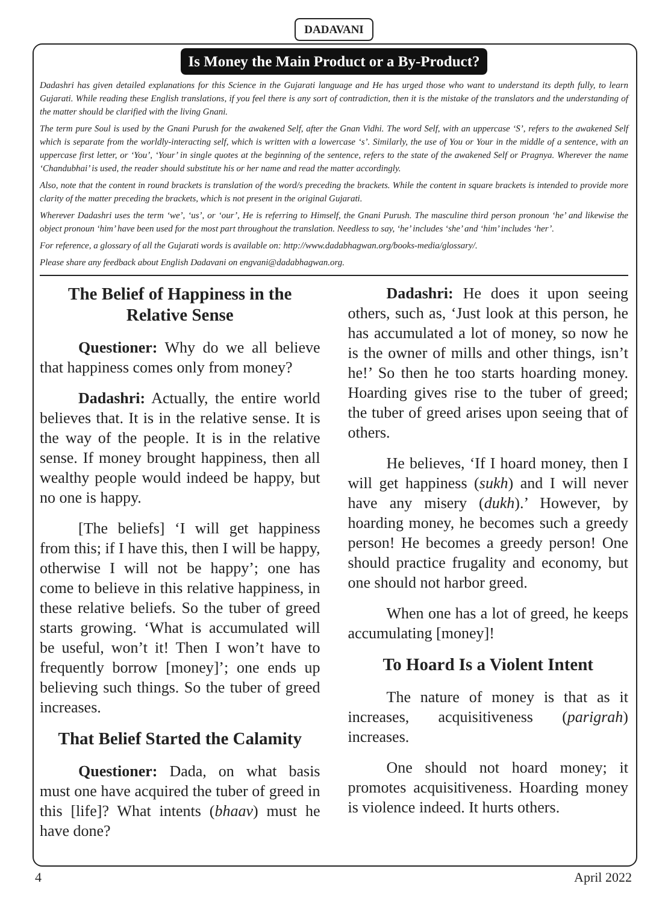DADAVANI
Is Money the Main Product or a By-Product?
Dadashri has given detailed explanations for this Science in the Gujarati language and He has urged those who want to understand its depth fully, to learn Gujarati. While reading these English translations, if you feel there is any sort of contradiction, then it is the mistake of the translators and the understanding of the matter should be clarified with the living Gnani.
The term pure Soul is used by the Gnani Purush for the awakened Self, after the Gnan Vidhi. The word Self, with an uppercase ‘S’, refers to the awakened Self which is separate from the worldly-interacting self, which is written with a lowercase ‘s’. Similarly, the use of You or Your in the middle of a sentence, with an uppercase first letter, or ‘You’, ‘Your’ in single quotes at the beginning of the sentence, refers to the state of the awakened Self or Pragnya. Wherever the name ‘Chandubhai’ is used, the reader should substitute his or her name and read the matter accordingly.
Also, note that the content in round brackets is translation of the word/s preceding the brackets. While the content in square brackets is intended to provide more clarity of the matter preceding the brackets, which is not present in the original Gujarati.
Wherever Dadashri uses the term ‘we’, ‘us’, or ‘our’, He is referring to Himself, the Gnani Purush. The masculine third person pronoun ‘he’ and likewise the object pronoun ‘him’ have been used for the most part throughout the translation. Needless to say, ‘he’ includes ‘she’ and ‘him’ includes ‘her’.
For reference, a glossary of all the Gujarati words is available on: http://www.dadabhagwan.org/books-media/glossary/.
Please share any feedback about English Dadavani on engvani@dadabhagwan.org.
The Belief of Happiness in the Relative Sense
Questioner: Why do we all believe that happiness comes only from money?
Dadashri: Actually, the entire world believes that. It is in the relative sense. It is the way of the people. It is in the relative sense. If money brought happiness, then all wealthy people would indeed be happy, but no one is happy.
[The beliefs] ‘I will get happiness from this; if I have this, then I will be happy, otherwise I will not be happy’; one has come to believe in this relative happiness, in these relative beliefs. So the tuber of greed starts growing. ‘What is accumulated will be useful, won’t it! Then I won’t have to frequently borrow [money]’; one ends up believing such things. So the tuber of greed increases.
That Belief Started the Calamity
Questioner: Dada, on what basis must one have acquired the tuber of greed in this [life]? What intents (bhaav) must he have done?
Dadashri: He does it upon seeing others, such as, ‘Just look at this person, he has accumulated a lot of money, so now he is the owner of mills and other things, isn’t he!’ So then he too starts hoarding money. Hoarding gives rise to the tuber of greed; the tuber of greed arises upon seeing that of others.
He believes, ‘If I hoard money, then I will get happiness (sukh) and I will never have any misery (dukh).’ However, by hoarding money, he becomes such a greedy person! He becomes a greedy person! One should practice frugality and economy, but one should not harbor greed.
When one has a lot of greed, he keeps accumulating [money]!
To Hoard Is a Violent Intent
The nature of money is that as it increases, acquisitiveness (parigrah) increases.
One should not hoard money; it promotes acquisitiveness. Hoarding money is violence indeed. It hurts others.
4 April 2022